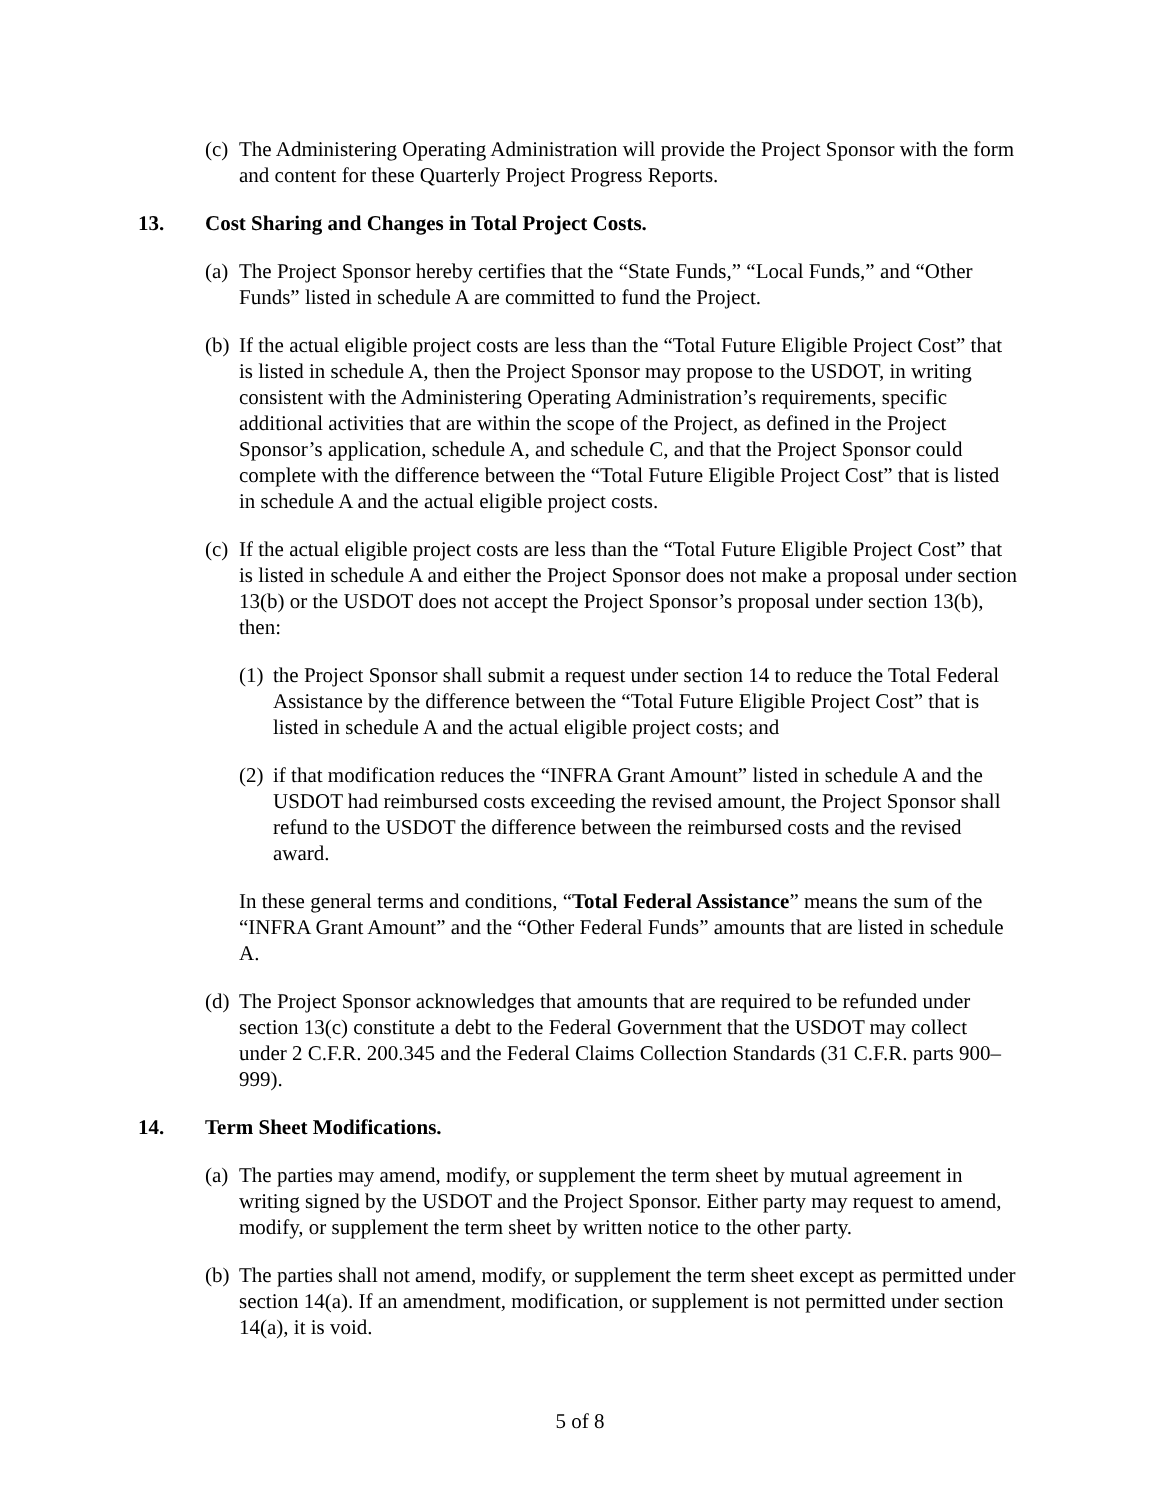(c) The Administering Operating Administration will provide the Project Sponsor with the form and content for these Quarterly Project Progress Reports.
13. Cost Sharing and Changes in Total Project Costs.
(a) The Project Sponsor hereby certifies that the “State Funds,” “Local Funds,” and “Other Funds” listed in schedule A are committed to fund the Project.
(b) If the actual eligible project costs are less than the “Total Future Eligible Project Cost” that is listed in schedule A, then the Project Sponsor may propose to the USDOT, in writing consistent with the Administering Operating Administration’s requirements, specific additional activities that are within the scope of the Project, as defined in the Project Sponsor’s application, schedule A, and schedule C, and that the Project Sponsor could complete with the difference between the “Total Future Eligible Project Cost” that is listed in schedule A and the actual eligible project costs.
(c) If the actual eligible project costs are less than the “Total Future Eligible Project Cost” that is listed in schedule A and either the Project Sponsor does not make a proposal under section 13(b) or the USDOT does not accept the Project Sponsor’s proposal under section 13(b), then:
(1) the Project Sponsor shall submit a request under section 14 to reduce the Total Federal Assistance by the difference between the “Total Future Eligible Project Cost” that is listed in schedule A and the actual eligible project costs; and
(2) if that modification reduces the “INFRA Grant Amount” listed in schedule A and the USDOT had reimbursed costs exceeding the revised amount, the Project Sponsor shall refund to the USDOT the difference between the reimbursed costs and the revised award.
In these general terms and conditions, “Total Federal Assistance” means the sum of the “INFRA Grant Amount” and the “Other Federal Funds” amounts that are listed in schedule A.
(d) The Project Sponsor acknowledges that amounts that are required to be refunded under section 13(c) constitute a debt to the Federal Government that the USDOT may collect under 2 C.F.R. 200.345 and the Federal Claims Collection Standards (31 C.F.R. parts 900–999).
14. Term Sheet Modifications.
(a) The parties may amend, modify, or supplement the term sheet by mutual agreement in writing signed by the USDOT and the Project Sponsor. Either party may request to amend, modify, or supplement the term sheet by written notice to the other party.
(b) The parties shall not amend, modify, or supplement the term sheet except as permitted under section 14(a). If an amendment, modification, or supplement is not permitted under section 14(a), it is void.
5 of 8